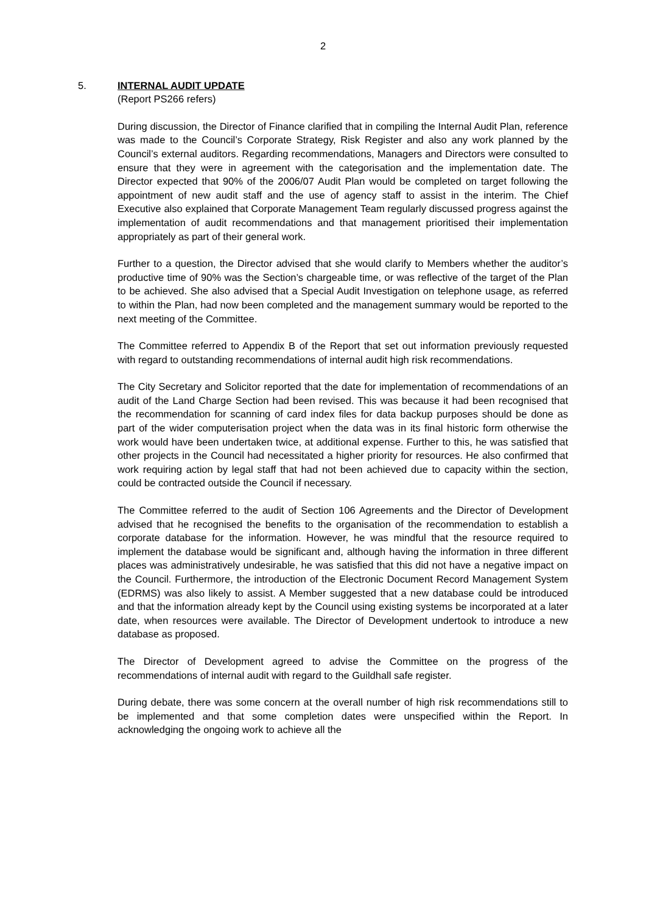2
5. INTERNAL AUDIT UPDATE
(Report PS266 refers)
During discussion, the Director of Finance clarified that in compiling the Internal Audit Plan, reference was made to the Council’s Corporate Strategy, Risk Register and also any work planned by the Council’s external auditors. Regarding recommendations, Managers and Directors were consulted to ensure that they were in agreement with the categorisation and the implementation date. The Director expected that 90% of the 2006/07 Audit Plan would be completed on target following the appointment of new audit staff and the use of agency staff to assist in the interim. The Chief Executive also explained that Corporate Management Team regularly discussed progress against the implementation of audit recommendations and that management prioritised their implementation appropriately as part of their general work.
Further to a question, the Director advised that she would clarify to Members whether the auditor’s productive time of 90% was the Section’s chargeable time, or was reflective of the target of the Plan to be achieved. She also advised that a Special Audit Investigation on telephone usage, as referred to within the Plan, had now been completed and the management summary would be reported to the next meeting of the Committee.
The Committee referred to Appendix B of the Report that set out information previously requested with regard to outstanding recommendations of internal audit high risk recommendations.
The City Secretary and Solicitor reported that the date for implementation of recommendations of an audit of the Land Charge Section had been revised. This was because it had been recognised that the recommendation for scanning of card index files for data backup purposes should be done as part of the wider computerisation project when the data was in its final historic form otherwise the work would have been undertaken twice, at additional expense. Further to this, he was satisfied that other projects in the Council had necessitated a higher priority for resources. He also confirmed that work requiring action by legal staff that had not been achieved due to capacity within the section, could be contracted outside the Council if necessary.
The Committee referred to the audit of Section 106 Agreements and the Director of Development advised that he recognised the benefits to the organisation of the recommendation to establish a corporate database for the information. However, he was mindful that the resource required to implement the database would be significant and, although having the information in three different places was administratively undesirable, he was satisfied that this did not have a negative impact on the Council. Furthermore, the introduction of the Electronic Document Record Management System (EDRMS) was also likely to assist. A Member suggested that a new database could be introduced and that the information already kept by the Council using existing systems be incorporated at a later date, when resources were available. The Director of Development undertook to introduce a new database as proposed.
The Director of Development agreed to advise the Committee on the progress of the recommendations of internal audit with regard to the Guildhall safe register.
During debate, there was some concern at the overall number of high risk recommendations still to be implemented and that some completion dates were unspecified within the Report. In acknowledging the ongoing work to achieve all the